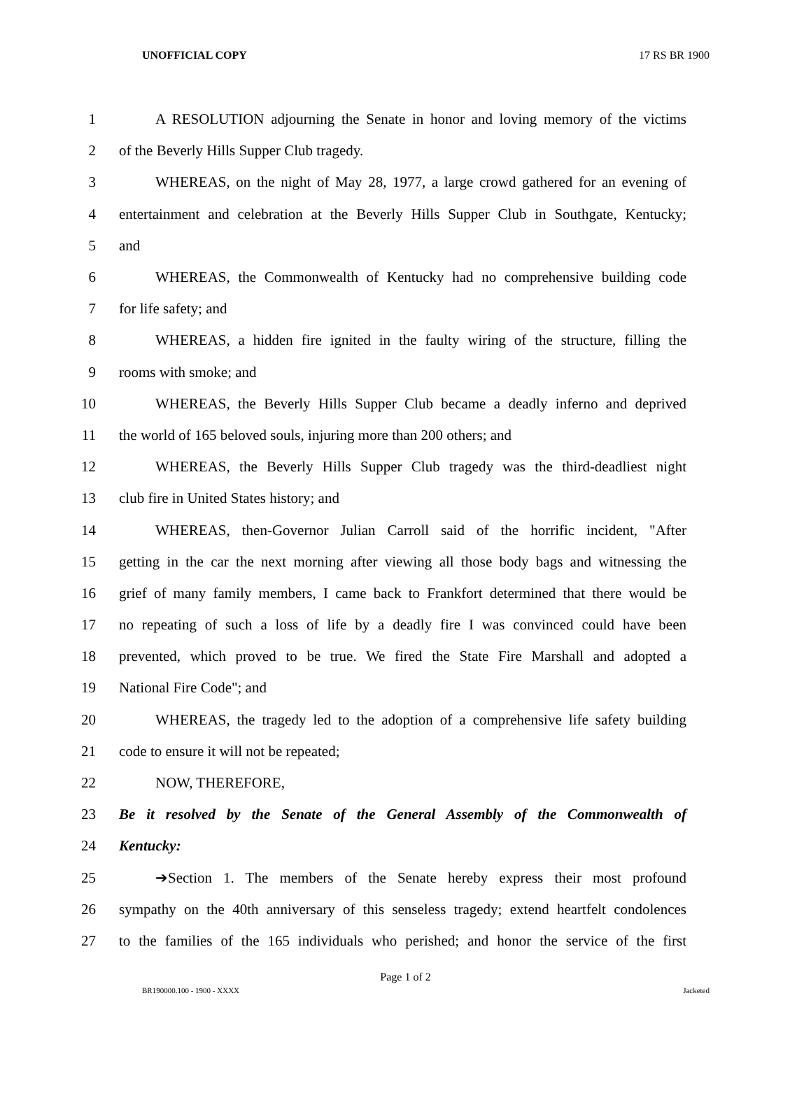UNOFFICIAL COPY 17 RS BR 1900
1 A RESOLUTION adjourning the Senate in honor and loving memory of the victims
2 of the Beverly Hills Supper Club tragedy.
3 WHEREAS, on the night of May 28, 1977, a large crowd gathered for an evening of
4 entertainment and celebration at the Beverly Hills Supper Club in Southgate, Kentucky;
5 and
6 WHEREAS, the Commonwealth of Kentucky had no comprehensive building code
7 for life safety; and
8 WHEREAS, a hidden fire ignited in the faulty wiring of the structure, filling the
9 rooms with smoke; and
10 WHEREAS, the Beverly Hills Supper Club became a deadly inferno and deprived
11 the world of 165 beloved souls, injuring more than 200 others; and
12 WHEREAS, the Beverly Hills Supper Club tragedy was the third-deadliest night
13 club fire in United States history; and
14 WHEREAS, then-Governor Julian Carroll said of the horrific incident, "After
15 getting in the car the next morning after viewing all those body bags and witnessing the
16 grief of many family members, I came back to Frankfort determined that there would be
17 no repeating of such a loss of life by a deadly fire I was convinced could have been
18 prevented, which proved to be true. We fired the State Fire Marshall and adopted a
19 National Fire Code"; and
20 WHEREAS, the tragedy led to the adoption of a comprehensive life safety building
21 code to ensure it will not be repeated;
22 NOW, THEREFORE,
23 Be it resolved by the Senate of the General Assembly of the Commonwealth of
24 Kentucky:
25 ➔Section 1. The members of the Senate hereby express their most profound
26 sympathy on the 40th anniversary of this senseless tragedy; extend heartfelt condolences
27 to the families of the 165 individuals who perished; and honor the service of the first
Page 1 of 2
BR190000.100 - 1900 - XXXX Jacketed